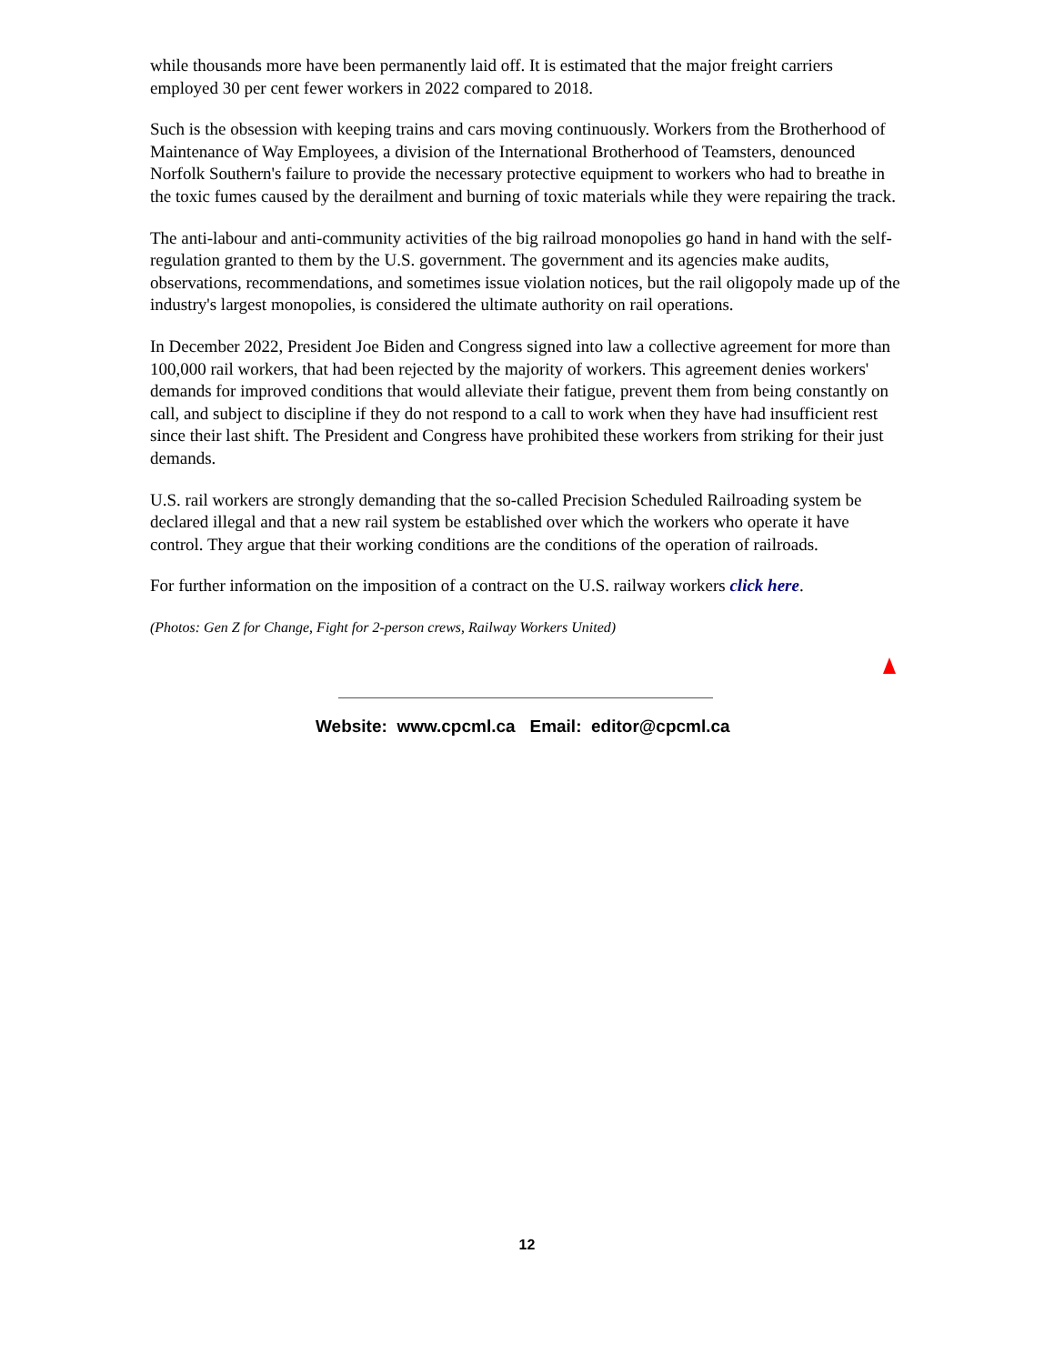while thousands more have been permanently laid off. It is estimated that the major freight carriers employed 30 per cent fewer workers in 2022 compared to 2018.
Such is the obsession with keeping trains and cars moving continuously. Workers from the Brotherhood of Maintenance of Way Employees, a division of the International Brotherhood of Teamsters, denounced Norfolk Southern's failure to provide the necessary protective equipment to workers who had to breathe in the toxic fumes caused by the derailment and burning of toxic materials while they were repairing the track.
The anti-labour and anti-community activities of the big railroad monopolies go hand in hand with the self-regulation granted to them by the U.S. government. The government and its agencies make audits, observations, recommendations, and sometimes issue violation notices, but the rail oligopoly made up of the industry's largest monopolies, is considered the ultimate authority on rail operations.
In December 2022, President Joe Biden and Congress signed into law a collective agreement for more than 100,000 rail workers, that had been rejected by the majority of workers. This agreement denies workers' demands for improved conditions that would alleviate their fatigue, prevent them from being constantly on call, and subject to discipline if they do not respond to a call to work when they have had insufficient rest since their last shift. The President and Congress have prohibited these workers from striking for their just demands.
U.S. rail workers are strongly demanding that the so-called Precision Scheduled Railroading system be declared illegal and that a new rail system be established over which the workers who operate it have control. They argue that their working conditions are the conditions of the operation of railroads.
For further information on the imposition of a contract on the U.S. railway workers click here.
(Photos: Gen Z for Change, Fight for 2-person crews, Railway Workers United)
Website: www.cpcml.ca Email: editor@cpcml.ca
12